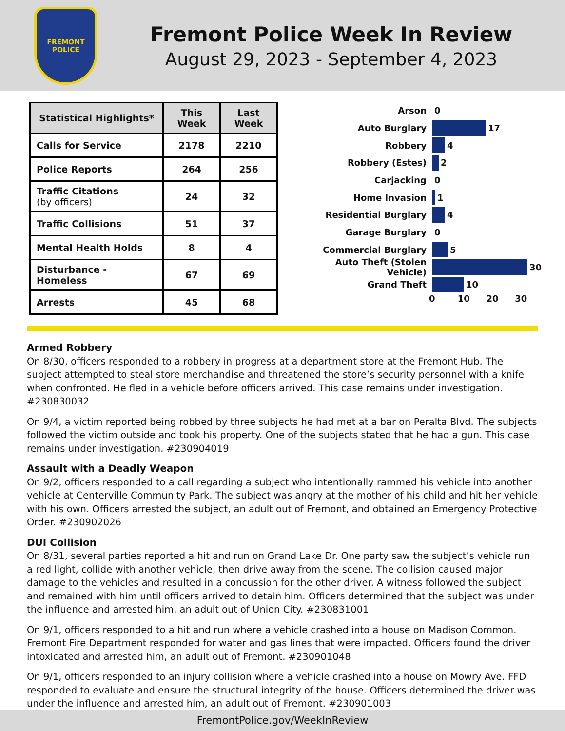FREMONT
POLICE
Fremont Police Week In Review
August 29, 2023 - September 4, 2023
| Statistical Highlights* | This Week | Last Week |
| --- | --- | --- |
| Calls for Service | 2178 | 2210 |
| Police Reports | 264 | 256 |
| Traffic Citations (by officers) | 24 | 32 |
| Traffic Collisions | 51 | 37 |
| Mental Health Holds | 8 | 4 |
| Disturbance - Homeless | 67 | 69 |
| Arrests | 45 | 68 |
Arson 0
Auto Burglary 17
Robbery 4
Robbery (Estes) 2
Carjacking 0
Home Invasion 1
Residential Burglary 4
Garage Burglary 0
Commercial Burglary 5
Auto Theft (Stolen Vehicle) 30
Grand Theft 10
0 10 20 30
Armed Robbery
On 8/30, officers responded to a robbery in progress at a department store at the Fremont Hub. The subject attempted to steal store merchandise and threatened the store’s security personnel with a knife when confronted. He fled in a vehicle before officers arrived. This case remains under investigation. #230830032
On 9/4, a victim reported being robbed by three subjects he had met at a bar on Peralta Blvd. The subjects followed the victim outside and took his property. One of the subjects stated that he had a gun. This case remains under investigation. #230904019
Assault with a Deadly Weapon
On 9/2, officers responded to a call regarding a subject who intentionally rammed his vehicle into another vehicle at Centerville Community Park. The subject was angry at the mother of his child and hit her vehicle with his own. Officers arrested the subject, an adult out of Fremont, and obtained an Emergency Protective Order. #230902026
DUI Collision
On 8/31, several parties reported a hit and run on Grand Lake Dr. One party saw the subject’s vehicle run a red light, collide with another vehicle, then drive away from the scene. The collision caused major damage to the vehicles and resulted in a concussion for the other driver. A witness followed the subject and remained with him until officers arrived to detain him. Officers determined that the subject was under the influence and arrested him, an adult out of Union City. #230831001
On 9/1, officers responded to a hit and run where a vehicle crashed into a house on Madison Common. Fremont Fire Department responded for water and gas lines that were impacted. Officers found the driver intoxicated and arrested him, an adult out of Fremont. #230901048
On 9/1, officers responded to an injury collision where a vehicle crashed into a house on Mowry Ave. FFD responded to evaluate and ensure the structural integrity of the house. Officers determined the driver was under the influence and arrested him, an adult out of Fremont. #230901003
FremontPolice.gov/WeekInReview